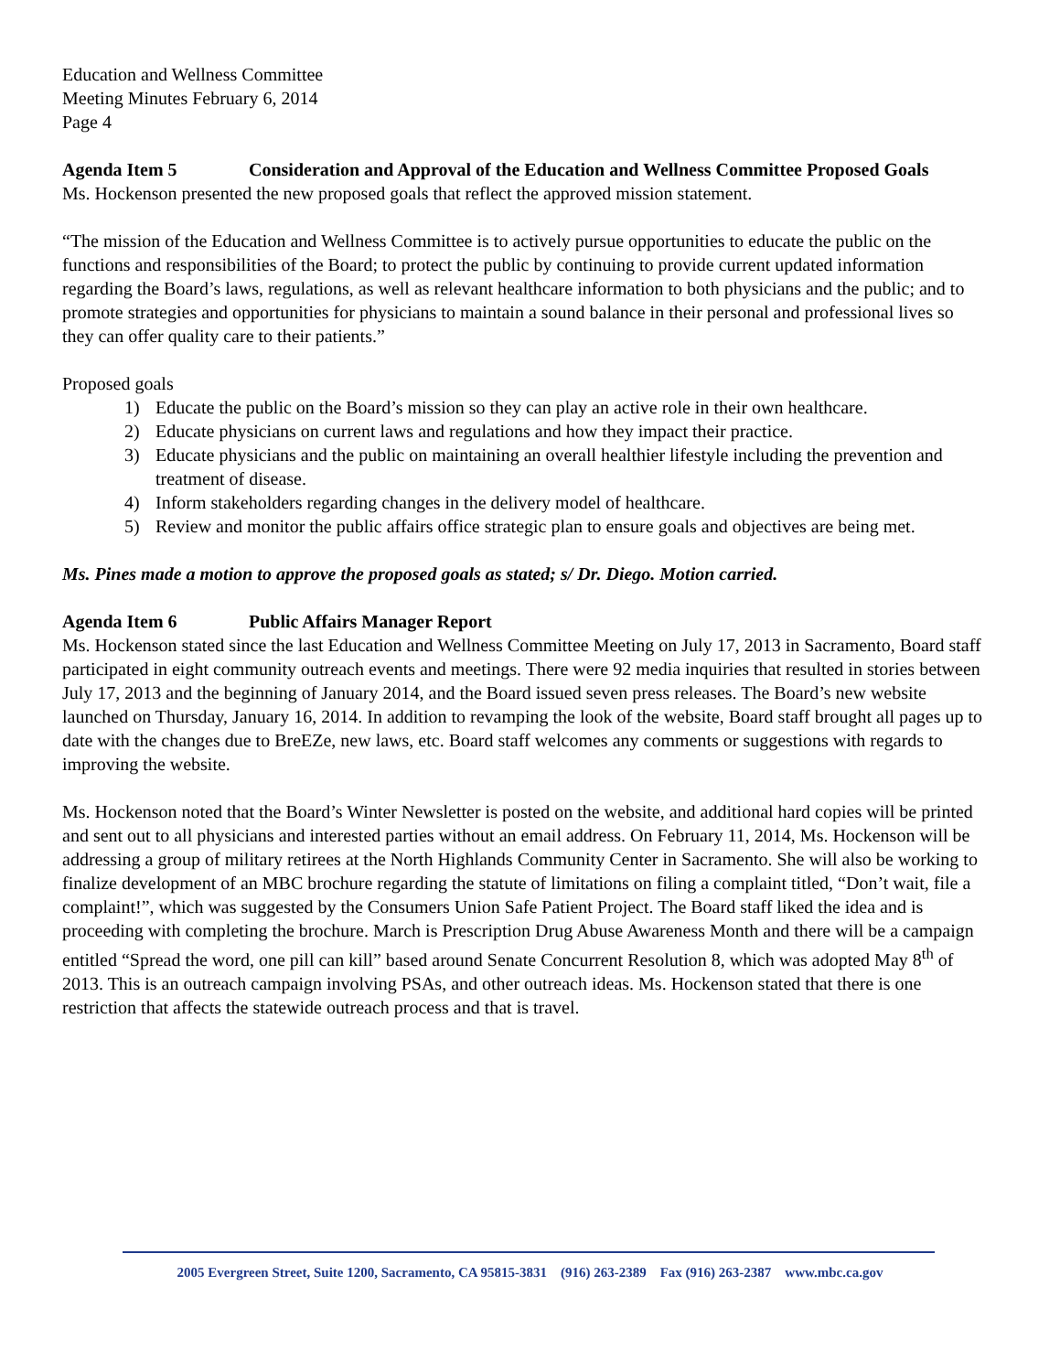Education and Wellness Committee
Meeting Minutes February 6, 2014
Page 4
Agenda Item 5 Consideration and Approval of the Education and Wellness Committee Proposed Goals
Ms. Hockenson presented the new proposed goals that reflect the approved mission statement.
“The mission of the Education and Wellness Committee is to actively pursue opportunities to educate the public on the functions and responsibilities of the Board; to protect the public by continuing to provide current updated information regarding the Board’s laws, regulations, as well as relevant healthcare information to both physicians and the public; and to promote strategies and opportunities for physicians to maintain a sound balance in their personal and professional lives so they can offer quality care to their patients.”
Proposed goals
1) Educate the public on the Board’s mission so they can play an active role in their own healthcare.
2) Educate physicians on current laws and regulations and how they impact their practice.
3) Educate physicians and the public on maintaining an overall healthier lifestyle including the prevention and treatment of disease.
4) Inform stakeholders regarding changes in the delivery model of healthcare.
5) Review and monitor the public affairs office strategic plan to ensure goals and objectives are being met.
Ms. Pines made a motion to approve the proposed goals as stated; s/ Dr. Diego. Motion carried.
Agenda Item 6 Public Affairs Manager Report
Ms. Hockenson stated since the last Education and Wellness Committee Meeting on July 17, 2013 in Sacramento, Board staff participated in eight community outreach events and meetings. There were 92 media inquiries that resulted in stories between July 17, 2013 and the beginning of January 2014, and the Board issued seven press releases. The Board’s new website launched on Thursday, January 16, 2014. In addition to revamping the look of the website, Board staff brought all pages up to date with the changes due to BreEZe, new laws, etc. Board staff welcomes any comments or suggestions with regards to improving the website.
Ms. Hockenson noted that the Board’s Winter Newsletter is posted on the website, and additional hard copies will be printed and sent out to all physicians and interested parties without an email address. On February 11, 2014, Ms. Hockenson will be addressing a group of military retirees at the North Highlands Community Center in Sacramento. She will also be working to finalize development of an MBC brochure regarding the statute of limitations on filing a complaint titled, “Don’t wait, file a complaint!”, which was suggested by the Consumers Union Safe Patient Project. The Board staff liked the idea and is proceeding with completing the brochure. March is Prescription Drug Abuse Awareness Month and there will be a campaign entitled “Spread the word, one pill can kill” based around Senate Concurrent Resolution 8, which was adopted May 8<sup>th</sup> of 2013. This is an outreach campaign involving PSAs, and other outreach ideas. Ms. Hockenson stated that there is one restriction that affects the statewide outreach process and that is travel.
2005 Evergreen Street, Suite 1200, Sacramento, CA 95815-3831 (916) 263-2389 Fax (916) 263-2387 www.mbc.ca.gov